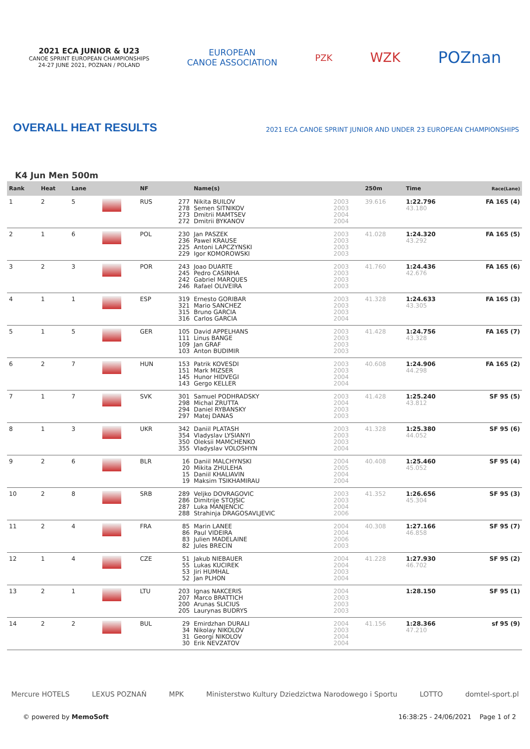2021 ECA JUNIOR & U23
CANOE SPRINT EUROPEAN CHAMPIONSHIPS
24-27 JUNE 2021, POZNAN / POLAND
EUROPEAN
CANOE ASSOCIATION
PZK
WZK
POZnan
OVERALL HEAT RESULTS
2021 ECA CANOE SPRINT JUNIOR AND UNDER 23 EUROPEAN CHAMPIONSHIPS
K4 Jun Men 500m
| Rank | Heat | Lane | | NF | | Name(s) | | 250m | Time | Race(Lane) |
| --- | --- | --- | --- | --- | --- | --- | --- | --- | --- | --- |
| 1 | 2 | 5 | | RUS | 277 278 273 272 | Nikita BUILOV Semen SITNIKOV Dmitrii MAMTSEV Dmitrii BYKANOV | 2003 2003 2004 2004 | 39.616 | 1:22.796 43.180 | FA 165 (4) |
| 2 | 1 | 6 | | POL | 230 236 225 229 | Jan PASZEK Pawel KRAUSE Antoni LAPCZYNSKI Igor KOMOROWSKI | 2003 2003 2003 2003 | 41.028 | 1:24.320 43.292 | FA 165 (5) |
| 3 | 2 | 3 | | POR | 243 245 242 246 | Joao DUARTE Pedro CASINHA Gabriel MARQUES Rafael OLIVEIRA | 2003 2003 2003 2003 | 41.760 | 1:24.436 42.676 | FA 165 (6) |
| 4 | 1 | 1 | | ESP | 319 321 315 316 | Ernesto GORIBAR Mario SANCHEZ Bruno GARCIA Carlos GARCIA | 2003 2003 2003 2004 | 41.328 | 1:24.633 43.305 | FA 165 (3) |
| 5 | 1 | 5 | | GER | 105 111 109 103 | David APPELHANS Linus BANGE Jan GRAF Anton BUDIMIR | 2003 2003 2003 2003 | 41.428 | 1:24.756 43.328 | FA 165 (7) |
| 6 | 2 | 7 | | HUN | 153 151 145 143 | Patrik KOVESDI Mark MIZSER Hunor HIDVEGI Gergo KELLER | 2003 2003 2004 2004 | 40.608 | 1:24.906 44.298 | FA 165 (2) |
| 7 | 1 | 7 | | SVK | 301 298 294 297 | Samuel PODHRADSKY Michal ZRUTTA Daniel RYBANSKY Matej DANAS | 2003 2004 2003 2003 | 41.428 | 1:25.240 43.812 | SF 95 (5) |
| 8 | 1 | 3 | | UKR | 342 354 350 355 | Daniil PLATASH Vladyslav LYSIANYI Oleksii MAMCHENKO Vladyslav VOLOSHYN | 2003 2003 2003 2004 | 41.328 | 1:25.380 44.052 | SF 95 (6) |
| 9 | 2 | 6 | | BLR | 16 20 15 19 | Daniil MALCHYNSKI Mikita ZHULEHA Daniil KHALIAVIN Maksim TSIKHAMIRAU | 2004 2005 2004 2004 | 40.408 | 1:25.460 45.052 | SF 95 (4) |
| 10 | 2 | 8 | | SRB | 289 286 287 288 | Veljko DOVRAGOVIC Dimitrije STOJSIC Luka MANJENCIC Strahinja DRAGOSAVLJEVIC | 2003 2003 2004 2006 | 41.352 | 1:26.656 45.304 | SF 95 (3) |
| 11 | 2 | 4 | | FRA | 85 86 83 82 | Marin LANEE Paul VIDEIRA Julien MADELAINE Jules BRECIN | 2004 2004 2006 2003 | 40.308 | 1:27.166 46.858 | SF 95 (7) |
| 12 | 1 | 4 | | CZE | 51 55 53 52 | Jakub NIEBAUER Lukas KUCIREK Jiri HUMHAL Jan PLHON | 2004 2004 2003 2004 | 41.228 | 1:27.930 46.702 | SF 95 (2) |
| 13 | 2 | 1 | | LTU | 203 207 200 205 | Ignas NAKCERIS Marco BRATTICH Arunas SLICIUS Laurynas BUDRYS | 2004 2003 2003 2003 | | 1:28.150 | SF 95 (1) |
| 14 | 2 | 2 | | BUL | 29 34 31 30 | Emirdzhan DURALI Nikolay NIKOLOV Georgi NIKOLOV Erik NEVZATOV | 2004 2003 2004 2004 | 41.156 | 1:28.366 47.210 | sf 95 (9) |
Mercure HOTELS LEXUS POZNAŃ MPK Ministerstwo Kultury Dziedzictwa Narodowego i Sportu LOTTO domtel-sport.pl
© powered by MemoSoft 16:38:25 - 24/06/2021 Page 1 of 2